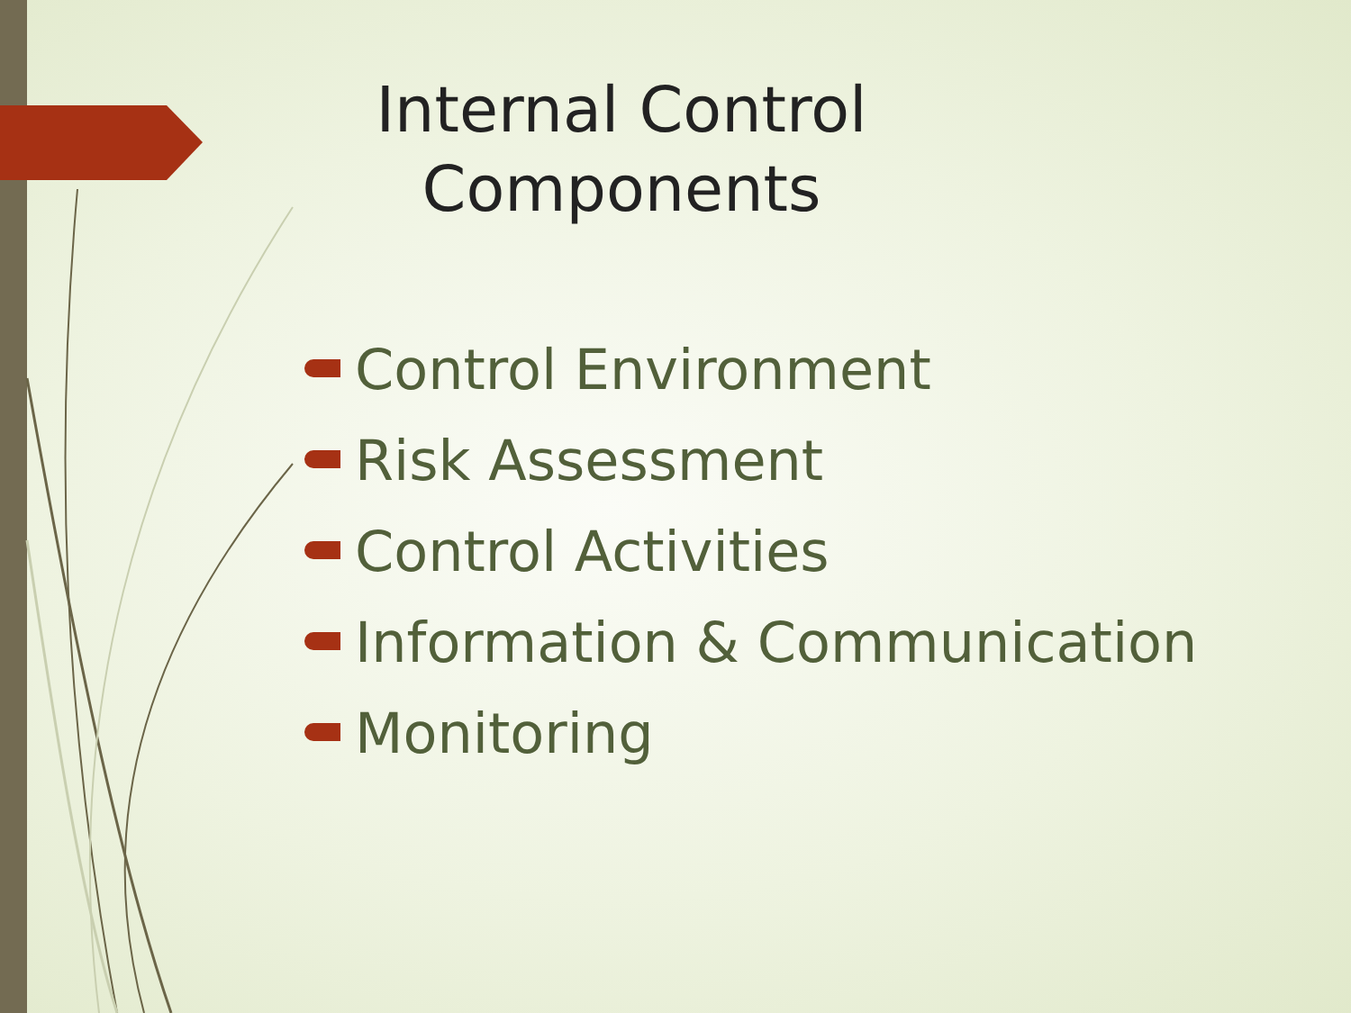Internal Control Components
Control Environment
Risk Assessment
Control Activities
Information & Communication
Monitoring